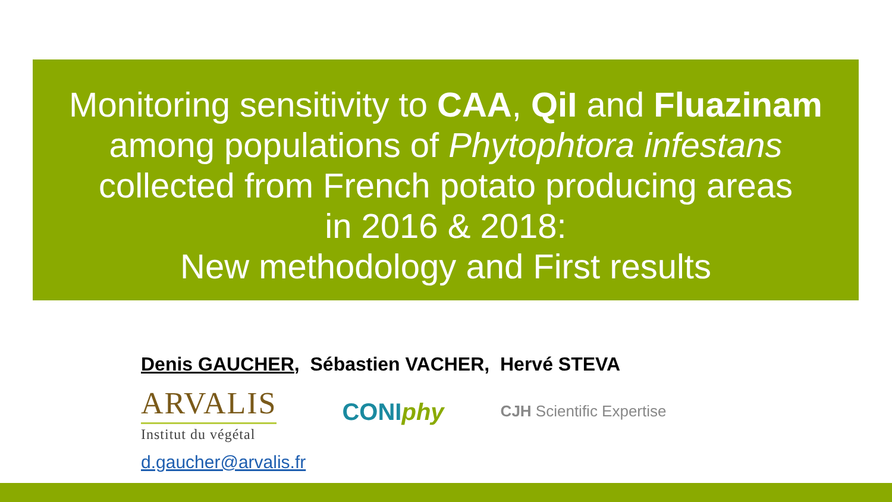Monitoring sensitivity to CAA, QiI and Fluazinam
among populations of Phytophtora infestans
collected from French potato producing areas
in 2016 & 2018:
New methodology and First results
Denis GAUCHER, Sébastien VACHER, Hervé STEVA
ARVALIS
Institut du végétal
CONIphy
CJH Scientific Expertise
d.gaucher@arvalis.fr